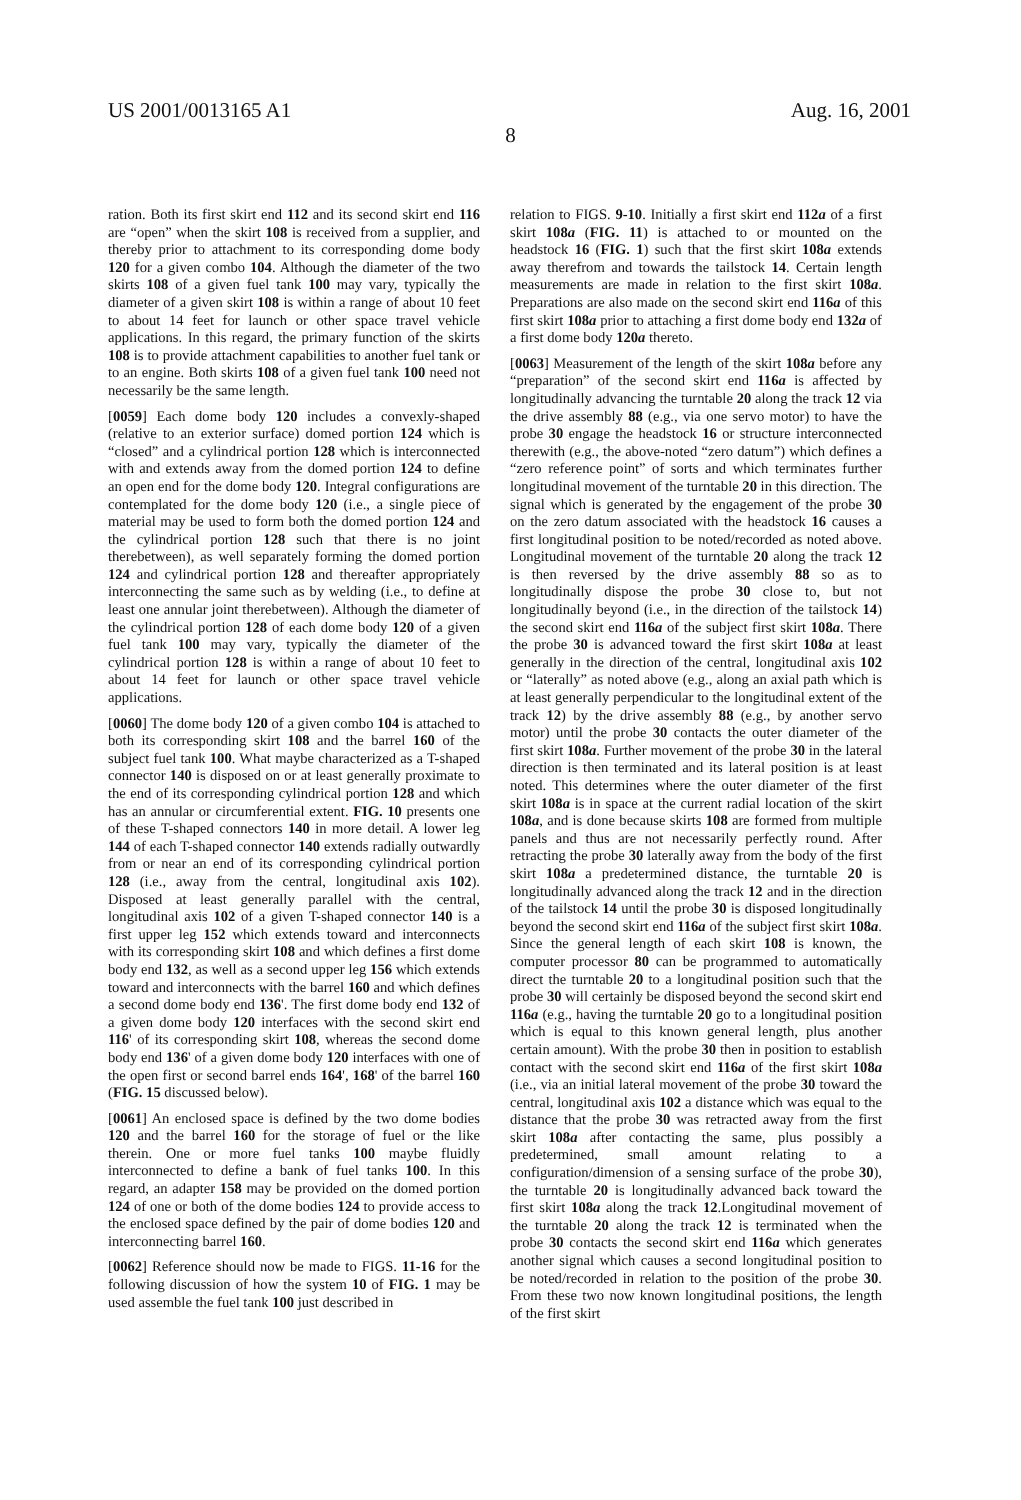US 2001/0013165 A1 Aug. 16, 2001
8
ration. Both its first skirt end 112 and its second skirt end 116 are “open” when the skirt 108 is received from a supplier, and thereby prior to attachment to its corresponding dome body 120 for a given combo 104. Although the diameter of the two skirts 108 of a given fuel tank 100 may vary, typically the diameter of a given skirt 108 is within a range of about 10 feet to about 14 feet for launch or other space travel vehicle applications. In this regard, the primary function of the skirts 108 is to provide attachment capabilities to another fuel tank or to an engine. Both skirts 108 of a given fuel tank 100 need not necessarily be the same length.
[0059] Each dome body 120 includes a convexly-shaped (relative to an exterior surface) domed portion 124 which is “closed” and a cylindrical portion 128 which is interconnected with and extends away from the domed portion 124 to define an open end for the dome body 120. Integral configurations are contemplated for the dome body 120 (i.e., a single piece of material may be used to form both the domed portion 124 and the cylindrical portion 128 such that there is no joint therebetween), as well separately forming the domed portion 124 and cylindrical portion 128 and thereafter appropriately interconnecting the same such as by welding (i.e., to define at least one annular joint therebetween). Although the diameter of the cylindrical portion 128 of each dome body 120 of a given fuel tank 100 may vary, typically the diameter of the cylindrical portion 128 is within a range of about 10 feet to about 14 feet for launch or other space travel vehicle applications.
[0060] The dome body 120 of a given combo 104 is attached to both its corresponding skirt 108 and the barrel 160 of the subject fuel tank 100. What maybe characterized as a T-shaped connector 140 is disposed on or at least generally proximate to the end of its corresponding cylindrical portion 128 and which has an annular or circumferential extent. FIG. 10 presents one of these T-shaped connectors 140 in more detail. A lower leg 144 of each T-shaped connector 140 extends radially outwardly from or near an end of its corresponding cylindrical portion 128 (i.e., away from the central, longitudinal axis 102). Disposed at least generally parallel with the central, longitudinal axis 102 of a given T-shaped connector 140 is a first upper leg 152 which extends toward and interconnects with its corresponding skirt 108 and which defines a first dome body end 132, as well as a second upper leg 156 which extends toward and interconnects with the barrel 160 and which defines a second dome body end 136'. The first dome body end 132 of a given dome body 120 interfaces with the second skirt end 116' of its corresponding skirt 108, whereas the second dome body end 136' of a given dome body 120 interfaces with one of the open first or second barrel ends 164', 168' of the barrel 160 (FIG. 15 discussed below).
[0061] An enclosed space is defined by the two dome bodies 120 and the barrel 160 for the storage of fuel or the like therein. One or more fuel tanks 100 maybe fluidly interconnected to define a bank of fuel tanks 100. In this regard, an adapter 158 may be provided on the domed portion 124 of one or both of the dome bodies 124 to provide access to the enclosed space defined by the pair of dome bodies 120 and interconnecting barrel 160.
[0062] Reference should now be made to FIGS. 11-16 for the following discussion of how the system 10 of FIG. 1 may be used assemble the fuel tank 100 just described in
relation to FIGS. 9-10. Initially a first skirt end 112a of a first skirt 108a (FIG. 11) is attached to or mounted on the headstock 16 (FIG. 1) such that the first skirt 108a extends away therefrom and towards the tailstock 14. Certain length measurements are made in relation to the first skirt 108a. Preparations are also made on the second skirt end 116a of this first skirt 108a prior to attaching a first dome body end 132a of a first dome body 120a thereto.
[0063] Measurement of the length of the skirt 108a before any “preparation” of the second skirt end 116a is affected by longitudinally advancing the turntable 20 along the track 12 via the drive assembly 88 (e.g., via one servo motor) to have the probe 30 engage the headstock 16 or structure interconnected therewith (e.g., the above-noted “zero datum”) which defines a “zero reference point” of sorts and which terminates further longitudinal movement of the turntable 20 in this direction. The signal which is generated by the engagement of the probe 30 on the zero datum associated with the headstock 16 causes a first longitudinal position to be noted/recorded as noted above. Longitudinal movement of the turntable 20 along the track 12 is then reversed by the drive assembly 88 so as to longitudinally dispose the probe 30 close to, but not longitudinally beyond (i.e., in the direction of the tailstock 14) the second skirt end 116a of the subject first skirt 108a. There the probe 30 is advanced toward the first skirt 108a at least generally in the direction of the central, longitudinal axis 102 or “laterally” as noted above (e.g., along an axial path which is at least generally perpendicular to the longitudinal extent of the track 12) by the drive assembly 88 (e.g., by another servo motor) until the probe 30 contacts the outer diameter of the first skirt 108a. Further movement of the probe 30 in the lateral direction is then terminated and its lateral position is at least noted. This determines where the outer diameter of the first skirt 108a is in space at the current radial location of the skirt 108a, and is done because skirts 108 are formed from multiple panels and thus are not necessarily perfectly round. After retracting the probe 30 laterally away from the body of the first skirt 108a a predetermined distance, the turntable 20 is longitudinally advanced along the track 12 and in the direction of the tailstock 14 until the probe 30 is disposed longitudinally beyond the second skirt end 116a of the subject first skirt 108a. Since the general length of each skirt 108 is known, the computer processor 80 can be programmed to automatically direct the turntable 20 to a longitudinal position such that the probe 30 will certainly be disposed beyond the second skirt end 116a (e.g., having the turntable 20 go to a longitudinal position which is equal to this known general length, plus another certain amount). With the probe 30 then in position to establish contact with the second skirt end 116a of the first skirt 108a (i.e., via an initial lateral movement of the probe 30 toward the central, longitudinal axis 102 a distance which was equal to the distance that the probe 30 was retracted away from the first skirt 108a after contacting the same, plus possibly a predetermined, small amount relating to a configuration/dimension of a sensing surface of the probe 30), the turntable 20 is longitudinally advanced back toward the first skirt 108a along the track 12.Longitudinal movement of the turntable 20 along the track 12 is terminated when the probe 30 contacts the second skirt end 116a which generates another signal which causes a second longitudinal position to be noted/recorded in relation to the position of the probe 30. From these two now known longitudinal positions, the length of the first skirt